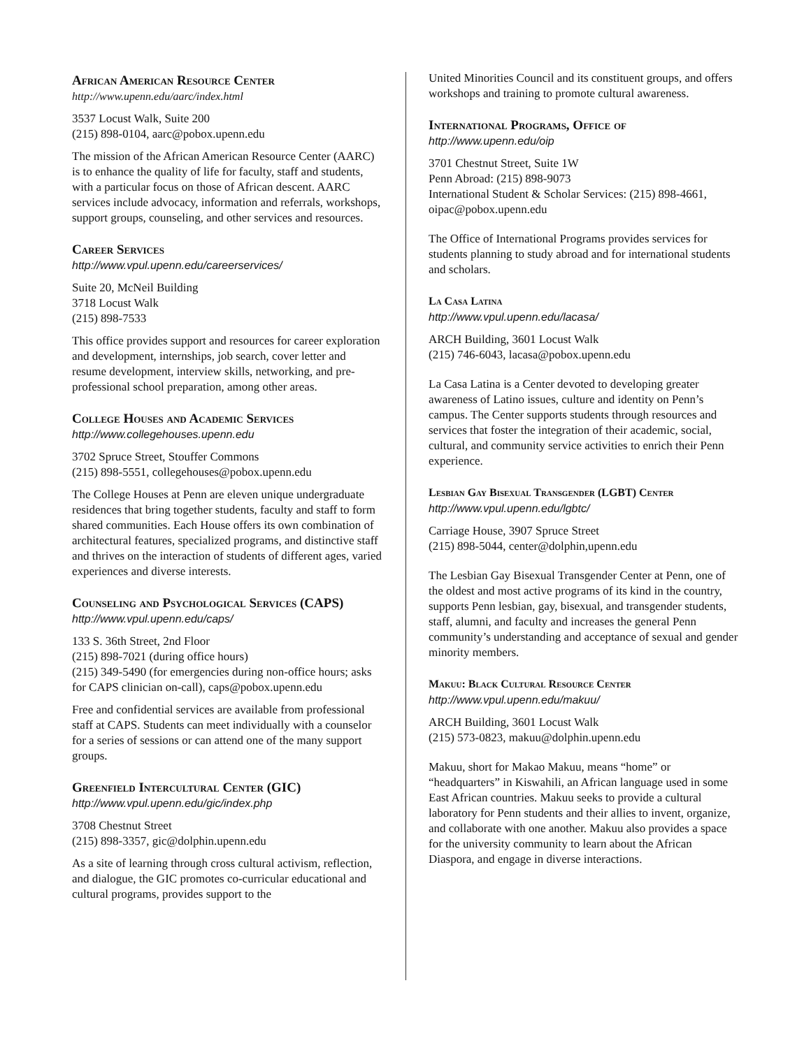African American Resource Center
http://www.upenn.edu/aarc/index.html
3537 Locust Walk, Suite 200
(215) 898-0104, aarc@pobox.upenn.edu
The mission of the African American Resource Center (AARC) is to enhance the quality of life for faculty, staff and students, with a particular focus on those of African descent. AARC services include advocacy, information and referrals, workshops, support groups, counseling, and other services and resources.
Career Services
http://www.vpul.upenn.edu/careerservices/
Suite 20, McNeil Building
3718 Locust Walk
(215) 898-7533
This office provides support and resources for career exploration and development, internships, job search, cover letter and resume development, interview skills, networking, and pre-professional school preparation, among other areas.
College Houses and Academic Services
http://www.collegehouses.upenn.edu
3702 Spruce Street, Stouffer Commons
(215) 898-5551, collegehouses@pobox.upenn.edu
The College Houses at Penn are eleven unique undergraduate residences that bring together students, faculty and staff to form shared communities. Each House offers its own combination of architectural features, specialized programs, and distinctive staff and thrives on the interaction of students of different ages, varied experiences and diverse interests.
Counseling and Psychological Services (CAPS)
http://www.vpul.upenn.edu/caps/
133 S. 36th Street, 2nd Floor
(215) 898-7021 (during office hours)
(215) 349-5490 (for emergencies during non-office hours; asks for CAPS clinician on-call), caps@pobox.upenn.edu
Free and confidential services are available from professional staff at CAPS. Students can meet individually with a counselor for a series of sessions or can attend one of the many support groups.
Greenfield Intercultural Center (GIC)
http://www.vpul.upenn.edu/gic/index.php
3708 Chestnut Street
(215) 898-3357, gic@dolphin.upenn.edu
As a site of learning through cross cultural activism, reflection, and dialogue, the GIC promotes co-curricular educational and cultural programs, provides support to the
United Minorities Council and its constituent groups, and offers workshops and training to promote cultural awareness.
International Programs, Office of
http://www.upenn.edu/oip
3701 Chestnut Street, Suite 1W
Penn Abroad: (215) 898-9073
International Student & Scholar Services: (215) 898-4661, oipac@pobox.upenn.edu
The Office of International Programs provides services for students planning to study abroad and for international students and scholars.
La Casa Latina
http://www.vpul.upenn.edu/lacasa/
ARCH Building, 3601 Locust Walk
(215) 746-6043, lacasa@pobox.upenn.edu
La Casa Latina is a Center devoted to developing greater awareness of Latino issues, culture and identity on Penn’s campus. The Center supports students through resources and services that foster the integration of their academic, social, cultural, and community service activities to enrich their Penn experience.
Lesbian Gay Bisexual Transgender (LGBT) Center
http://www.vpul.upenn.edu/lgbtc/
Carriage House, 3907 Spruce Street
(215) 898-5044, center@dolphin,upenn.edu
The Lesbian Gay Bisexual Transgender Center at Penn, one of the oldest and most active programs of its kind in the country, supports Penn lesbian, gay, bisexual, and transgender students, staff, alumni, and faculty and increases the general Penn community’s understanding and acceptance of sexual and gender minority members.
Makuu: Black Cultural Resource Center
http://www.vpul.upenn.edu/makuu/
ARCH Building, 3601 Locust Walk
(215) 573-0823, makuu@dolphin.upenn.edu
Makuu, short for Makao Makuu, means “home” or “headquarters” in Kiswahili, an African language used in some East African countries. Makuu seeks to provide a cultural laboratory for Penn students and their allies to invent, organize, and collaborate with one another. Makuu also provides a space for the university community to learn about the African Diaspora, and engage in diverse interactions.